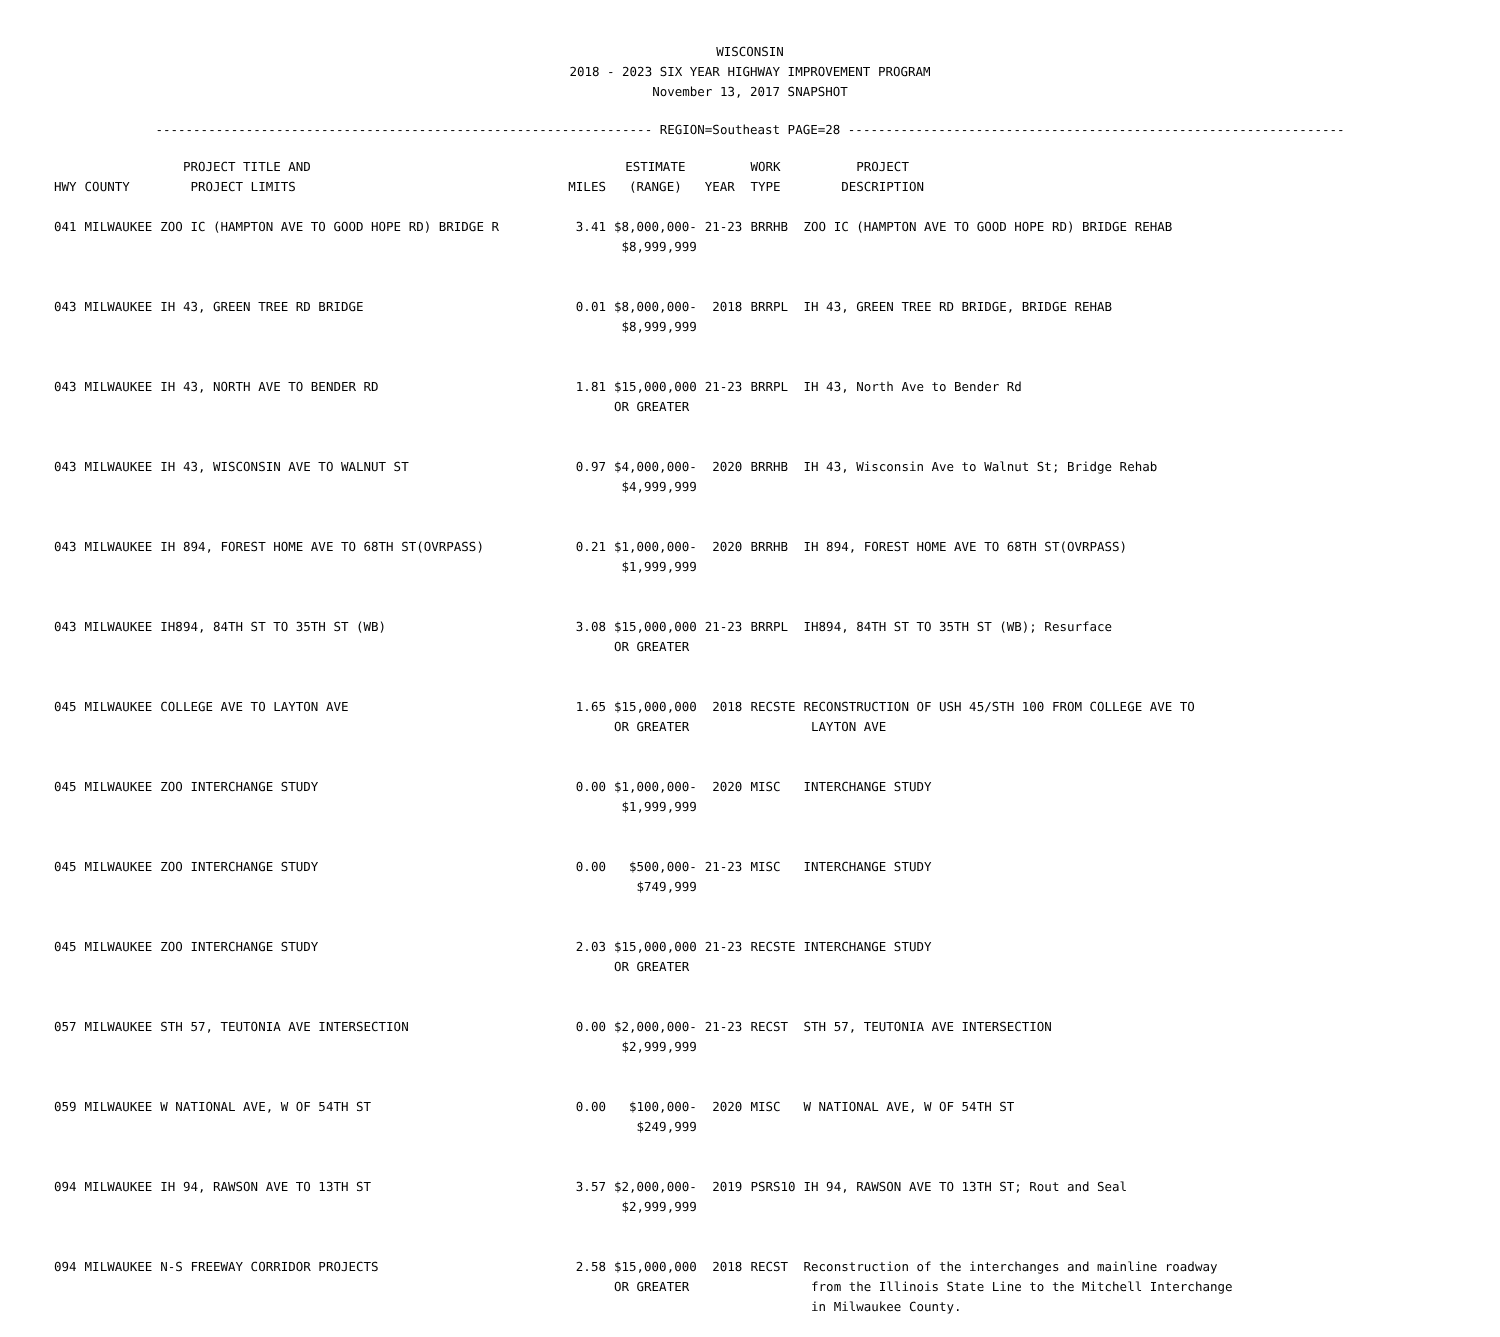WISCONSIN
2018 - 2023 SIX YEAR HIGHWAY IMPROVEMENT PROGRAM
November 13, 2017 SNAPSHOT
------------------------------------------------------------------ REGION=Southeast PAGE=28 ------------------------------------------------------------------
| HWY | COUNTY | PROJECT TITLE AND PROJECT LIMITS | MILES | ESTIMATE (RANGE) | YEAR | WORK TYPE | PROJECT DESCRIPTION |
| --- | --- | --- | --- | --- | --- | --- | --- |
| 041 | MILWAUKEE | ZOO IC (HAMPTON AVE TO GOOD HOPE RD) BRIDGE R | 3.41 | $8,000,000- $8,999,999 | 21-23 | BRRHB | ZOO IC (HAMPTON AVE TO GOOD HOPE RD) BRIDGE REHAB |
| 043 | MILWAUKEE | IH 43, GREEN TREE RD BRIDGE | 0.01 | $8,000,000- $8,999,999 | 2018 | BRRPL | IH 43, GREEN TREE RD BRIDGE, BRIDGE REHAB |
| 043 | MILWAUKEE | IH 43, NORTH AVE TO BENDER RD | 1.81 | $15,000,000 OR GREATER | 21-23 | BRRPL | IH 43, North Ave to Bender Rd |
| 043 | MILWAUKEE | IH 43, WISCONSIN AVE TO WALNUT ST | 0.97 | $4,000,000- $4,999,999 | 2020 | BRRHB | IH 43, Wisconsin Ave to Walnut St; Bridge Rehab |
| 043 | MILWAUKEE | IH 894, FOREST HOME AVE TO 68TH ST(OVRPASS) | 0.21 | $1,000,000- $1,999,999 | 2020 | BRRHB | IH 894, FOREST HOME AVE TO 68TH ST(OVRPASS) |
| 043 | MILWAUKEE | IH894, 84TH ST TO 35TH ST (WB) | 3.08 | $15,000,000 OR GREATER | 21-23 | BRRPL | IH894, 84TH ST TO 35TH ST (WB); Resurface |
| 045 | MILWAUKEE | COLLEGE AVE TO LAYTON AVE | 1.65 | $15,000,000 OR GREATER | 2018 | RECSTE | RECONSTRUCTION OF USH 45/STH 100 FROM COLLEGE AVE TO LAYTON AVE |
| 045 | MILWAUKEE | ZOO INTERCHANGE STUDY | 0.00 | $1,000,000- $1,999,999 | 2020 | MISC | INTERCHANGE STUDY |
| 045 | MILWAUKEE | ZOO INTERCHANGE STUDY | 0.00 | $500,000- $749,999 | 21-23 | MISC | INTERCHANGE STUDY |
| 045 | MILWAUKEE | ZOO INTERCHANGE STUDY | 2.03 | $15,000,000 OR GREATER | 21-23 | RECSTE | INTERCHANGE STUDY |
| 057 | MILWAUKEE | STH 57, TEUTONIA AVE INTERSECTION | 0.00 | $2,000,000- $2,999,999 | 21-23 | RECST | STH 57, TEUTONIA AVE INTERSECTION |
| 059 | MILWAUKEE | W NATIONAL AVE, W OF 54TH ST | 0.00 | $100,000- $249,999 | 2020 | MISC | W NATIONAL AVE, W OF 54TH ST |
| 094 | MILWAUKEE | IH 94, RAWSON AVE TO 13TH ST | 3.57 | $2,000,000- $2,999,999 | 2019 | PSRS10 | IH 94, RAWSON AVE TO 13TH ST; Rout and Seal |
| 094 | MILWAUKEE | N-S FREEWAY CORRIDOR PROJECTS | 2.58 | $15,000,000 OR GREATER | 2018 | RECST | Reconstruction of the interchanges and mainline roadway from the Illinois State Line to the Mitchell Interchange in Milwaukee County. |